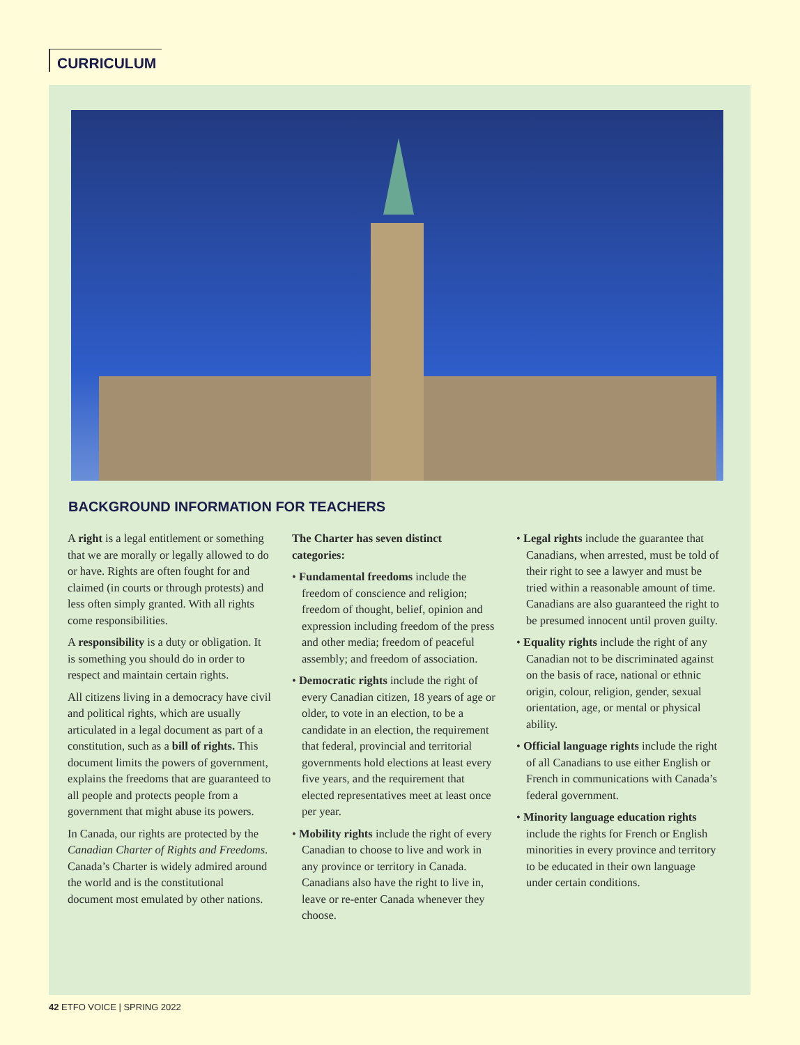CURRICULUM
BACKGROUND INFORMATION FOR TEACHERS
A right is a legal entitlement or something that we are morally or legally allowed to do or have. Rights are often fought for and claimed (in courts or through protests) and less often simply granted. With all rights come responsibilities.
A responsibility is a duty or obligation. It is something you should do in order to respect and maintain certain rights.
All citizens living in a democracy have civil and political rights, which are usually articulated in a legal document as part of a constitution, such as a bill of rights. This document limits the powers of government, explains the freedoms that are guaranteed to all people and protects people from a government that might abuse its powers.
In Canada, our rights are protected by the Canadian Charter of Rights and Freedoms. Canada’s Charter is widely admired around the world and is the constitutional document most emulated by other nations.
The Charter has seven distinct categories:
• Fundamental freedoms include the freedom of conscience and religion; freedom of thought, belief, opinion and expression including freedom of the press and other media; freedom of peaceful assembly; and freedom of association.
• Democratic rights include the right of every Canadian citizen, 18 years of age or older, to vote in an election, to be a candidate in an election, the requirement that federal, provincial and territorial governments hold elections at least every five years, and the requirement that elected representatives meet at least once per year.
• Mobility rights include the right of every Canadian to choose to live and work in any province or territory in Canada. Canadians also have the right to live in, leave or re-enter Canada whenever they choose.
• Legal rights include the guarantee that Canadians, when arrested, must be told of their right to see a lawyer and must be tried within a reasonable amount of time. Canadians are also guaranteed the right to be presumed innocent until proven guilty.
• Equality rights include the right of any Canadian not to be discriminated against on the basis of race, national or ethnic origin, colour, religion, gender, sexual orientation, age, or mental or physical ability.
• Official language rights include the right of all Canadians to use either English or French in communications with Canada’s federal government.
• Minority language education rights include the rights for French or English minorities in every province and territory to be educated in their own language under certain conditions.
42 ETFO VOICE | SPRING 2022